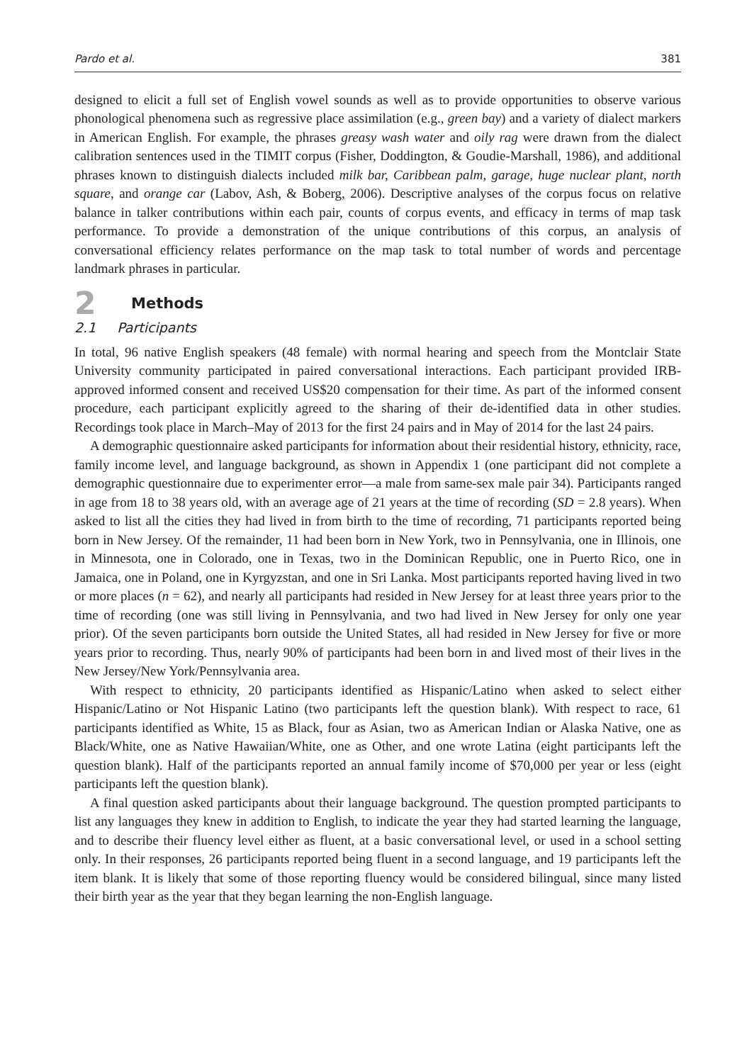Pardo et al. 381
designed to elicit a full set of English vowel sounds as well as to provide opportunities to observe various phonological phenomena such as regressive place assimilation (e.g., green bay) and a variety of dialect markers in American English. For example, the phrases greasy wash water and oily rag were drawn from the dialect calibration sentences used in the TIMIT corpus (Fisher, Doddington, & Goudie-Marshall, 1986), and additional phrases known to distinguish dialects included milk bar, Caribbean palm, garage, huge nuclear plant, north square, and orange car (Labov, Ash, & Boberg, 2006). Descriptive analyses of the corpus focus on relative balance in talker contributions within each pair, counts of corpus events, and efficacy in terms of map task performance. To provide a demonstration of the unique contributions of this corpus, an analysis of conversational efficiency relates performance on the map task to total number of words and percentage landmark phrases in particular.
2 Methods
2.1 Participants
In total, 96 native English speakers (48 female) with normal hearing and speech from the Montclair State University community participated in paired conversational interactions. Each participant provided IRB-approved informed consent and received US$20 compensation for their time. As part of the informed consent procedure, each participant explicitly agreed to the sharing of their de-identified data in other studies. Recordings took place in March–May of 2013 for the first 24 pairs and in May of 2014 for the last 24 pairs.
A demographic questionnaire asked participants for information about their residential history, ethnicity, race, family income level, and language background, as shown in Appendix 1 (one participant did not complete a demographic questionnaire due to experimenter error—a male from same-sex male pair 34). Participants ranged in age from 18 to 38 years old, with an average age of 21 years at the time of recording (SD = 2.8 years). When asked to list all the cities they had lived in from birth to the time of recording, 71 participants reported being born in New Jersey. Of the remainder, 11 had been born in New York, two in Pennsylvania, one in Illinois, one in Minnesota, one in Colorado, one in Texas, two in the Dominican Republic, one in Puerto Rico, one in Jamaica, one in Poland, one in Kyrgyzstan, and one in Sri Lanka. Most participants reported having lived in two or more places (n = 62), and nearly all participants had resided in New Jersey for at least three years prior to the time of recording (one was still living in Pennsylvania, and two had lived in New Jersey for only one year prior). Of the seven participants born outside the United States, all had resided in New Jersey for five or more years prior to recording. Thus, nearly 90% of participants had been born in and lived most of their lives in the New Jersey/New York/Pennsylvania area.
With respect to ethnicity, 20 participants identified as Hispanic/Latino when asked to select either Hispanic/Latino or Not Hispanic Latino (two participants left the question blank). With respect to race, 61 participants identified as White, 15 as Black, four as Asian, two as American Indian or Alaska Native, one as Black/White, one as Native Hawaiian/White, one as Other, and one wrote Latina (eight participants left the question blank). Half of the participants reported an annual family income of $70,000 per year or less (eight participants left the question blank).
A final question asked participants about their language background. The question prompted participants to list any languages they knew in addition to English, to indicate the year they had started learning the language, and to describe their fluency level either as fluent, at a basic conversational level, or used in a school setting only. In their responses, 26 participants reported being fluent in a second language, and 19 participants left the item blank. It is likely that some of those reporting fluency would be considered bilingual, since many listed their birth year as the year that they began learning the non-English language.